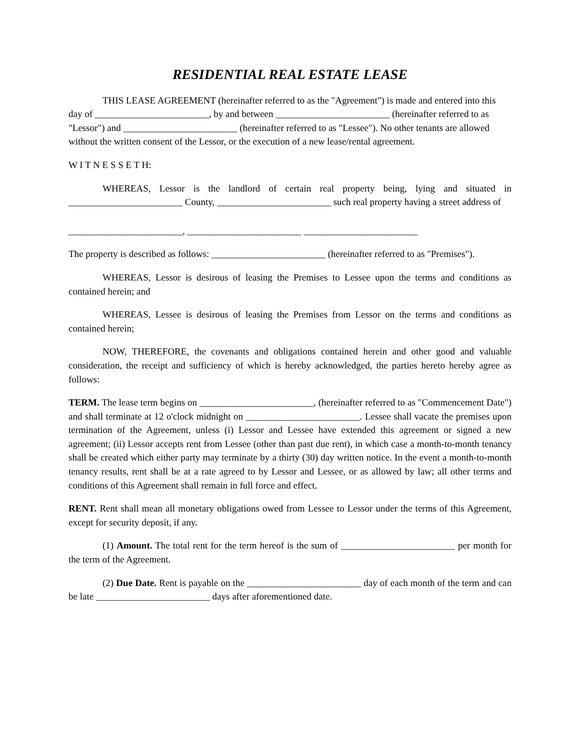RESIDENTIAL REAL ESTATE LEASE
THIS LEASE AGREEMENT (hereinafter referred to as the "Agreement") is made and entered into this day of ________________________, by and between ________________________ (hereinafter referred to as "Lessor") and ________________________ (hereinafter referred to as "Lessee"). No other tenants are allowed without the written consent of the Lessor, or the execution of a new lease/rental agreement.
W I T N E S S E T H:
WHEREAS, Lessor is the landlord of certain real property being, lying and situated in ________________________ County, ________________________ such real property having a street address of
________________________, ________________________ ________________________
The property is described as follows: ________________________ (hereinafter referred to as "Premises").
WHEREAS, Lessor is desirous of leasing the Premises to Lessee upon the terms and conditions as contained herein; and
WHEREAS, Lessee is desirous of leasing the Premises from Lessor on the terms and conditions as contained herein;
NOW, THEREFORE, the covenants and obligations contained herein and other good and valuable consideration, the receipt and sufficiency of which is hereby acknowledged, the parties hereto hereby agree as follows:
TERM. The lease term begins on ________________________, (hereinafter referred to as "Commencement Date") and shall terminate at 12 o'clock midnight on ________________________. Lessee shall vacate the premises upon termination of the Agreement, unless (i) Lessor and Lessee have extended this agreement or signed a new agreement; (ii) Lessor accepts rent from Lessee (other than past due rent), in which case a month-to-month tenancy shall be created which either party may terminate by a thirty (30) day written notice. In the event a month-to-month tenancy results, rent shall be at a rate agreed to by Lessor and Lessee, or as allowed by law; all other terms and conditions of this Agreement shall remain in full force and effect.
RENT. Rent shall mean all monetary obligations owed from Lessee to Lessor under the terms of this Agreement, except for security deposit, if any.
(1) Amount. The total rent for the term hereof is the sum of ________________________ per month for the term of the Agreement.
(2) Due Date. Rent is payable on the ________________________ day of each month of the term and can be late ________________________ days after aforementioned date.